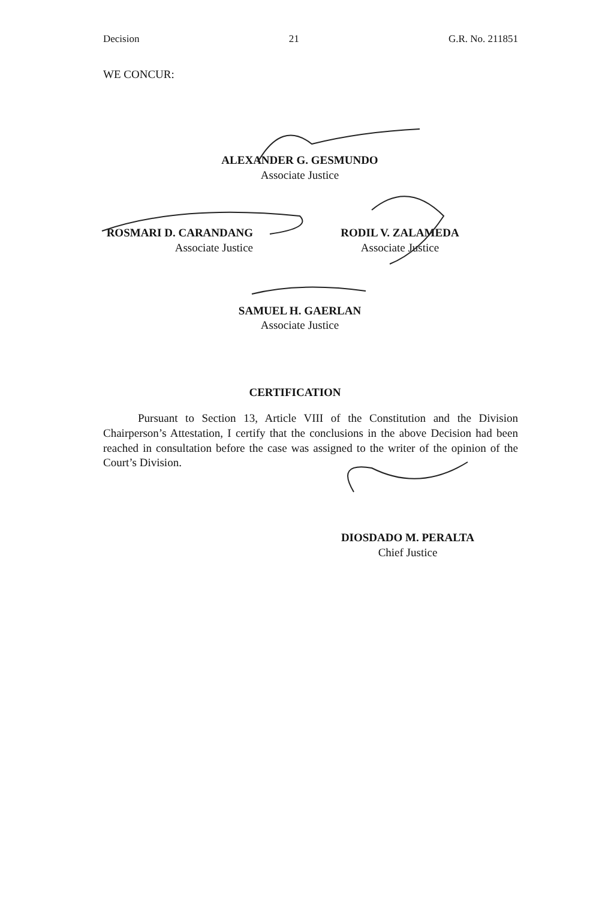Decision 21 G.R. No. 211851
WE CONCUR:
ALEXANDER G. GESMUNDO
Associate Justice
ROSMARI D. CARANDANG
Associate Justice
RODIL V. ZALAMEDA
Associate Justice
SAMUEL H. GAERLAN
Associate Justice
CERTIFICATION
Pursuant to Section 13, Article VIII of the Constitution and the Division Chairperson’s Attestation, I certify that the conclusions in the above Decision had been reached in consultation before the case was assigned to the writer of the opinion of the Court’s Division.
DIOSDADO M. PERALTA
Chief Justice